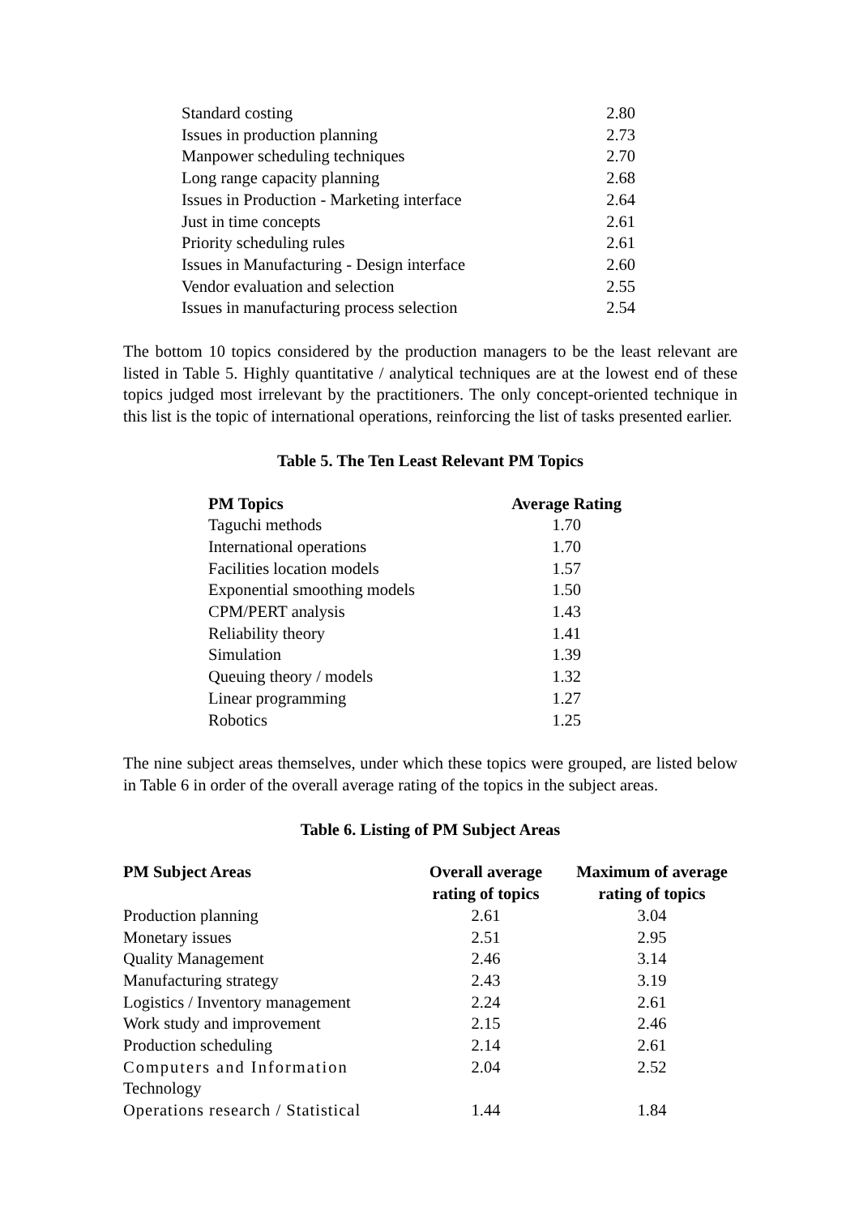| Standard costing | 2.80 |
| Issues in production planning | 2.73 |
| Manpower scheduling techniques | 2.70 |
| Long range capacity planning | 2.68 |
| Issues in Production - Marketing interface | 2.64 |
| Just in time concepts | 2.61 |
| Priority scheduling rules | 2.61 |
| Issues in Manufacturing - Design interface | 2.60 |
| Vendor evaluation and selection | 2.55 |
| Issues in manufacturing process selection | 2.54 |
The bottom 10 topics considered by the production managers to be the least relevant are listed in Table 5. Highly quantitative / analytical techniques are at the lowest end of these topics judged most irrelevant by the practitioners. The only concept-oriented technique in this list is the topic of international operations, reinforcing the list of tasks presented earlier.
Table 5. The Ten Least Relevant PM Topics
| PM Topics | Average Rating |
| --- | --- |
| Taguchi methods | 1.70 |
| International operations | 1.70 |
| Facilities location models | 1.57 |
| Exponential smoothing models | 1.50 |
| CPM/PERT analysis | 1.43 |
| Reliability theory | 1.41 |
| Simulation | 1.39 |
| Queuing theory / models | 1.32 |
| Linear programming | 1.27 |
| Robotics | 1.25 |
The nine subject areas themselves, under which these topics were grouped, are listed below in Table 6 in order of the overall average rating of the topics in the subject areas.
Table 6. Listing of PM Subject Areas
| PM Subject Areas | Overall average rating of topics | Maximum of average rating of topics |
| --- | --- | --- |
| Production planning | 2.61 | 3.04 |
| Monetary issues | 2.51 | 2.95 |
| Quality Management | 2.46 | 3.14 |
| Manufacturing strategy | 2.43 | 3.19 |
| Logistics / Inventory management | 2.24 | 2.61 |
| Work study and improvement | 2.15 | 2.46 |
| Production scheduling | 2.14 | 2.61 |
| Computers and Information Technology | 2.04 | 2.52 |
| Operations research / Statistical | 1.44 | 1.84 |